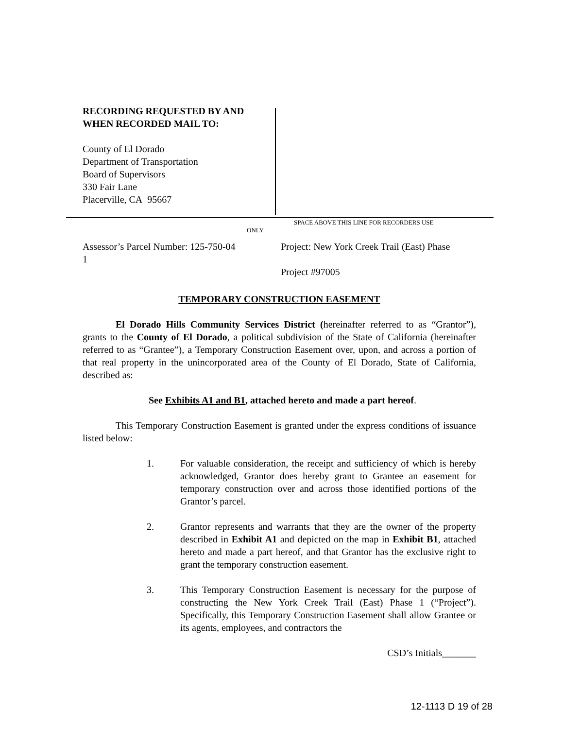RECORDING REQUESTED BY AND
WHEN RECORDED MAIL TO:
County of El Dorado
Department of Transportation
Board of Supervisors
330 Fair Lane
Placerville, CA 95667
SPACE ABOVE THIS LINE FOR RECORDERS USE
ONLY
Assessor’s Parcel Number: 125-750-04
1
Project: New York Creek Trail (East) Phase
Project #97005
TEMPORARY CONSTRUCTION EASEMENT
El Dorado Hills Community Services District (hereinafter referred to as “Grantor”), grants to the County of El Dorado, a political subdivision of the State of California (hereinafter referred to as “Grantee”), a Temporary Construction Easement over, upon, and across a portion of that real property in the unincorporated area of the County of El Dorado, State of California, described as:
See Exhibits A1 and B1, attached hereto and made a part hereof.
This Temporary Construction Easement is granted under the express conditions of issuance listed below:
1. For valuable consideration, the receipt and sufficiency of which is hereby acknowledged, Grantor does hereby grant to Grantee an easement for temporary construction over and across those identified portions of the Grantor’s parcel.
2. Grantor represents and warrants that they are the owner of the property described in Exhibit A1 and depicted on the map in Exhibit B1, attached hereto and made a part hereof, and that Grantor has the exclusive right to grant the temporary construction easement.
3. This Temporary Construction Easement is necessary for the purpose of constructing the New York Creek Trail (East) Phase 1 (“Project”). Specifically, this Temporary Construction Easement shall allow Grantee or its agents, employees, and contractors the
CSD’s Initials_______
12-1113 D 19 of 28